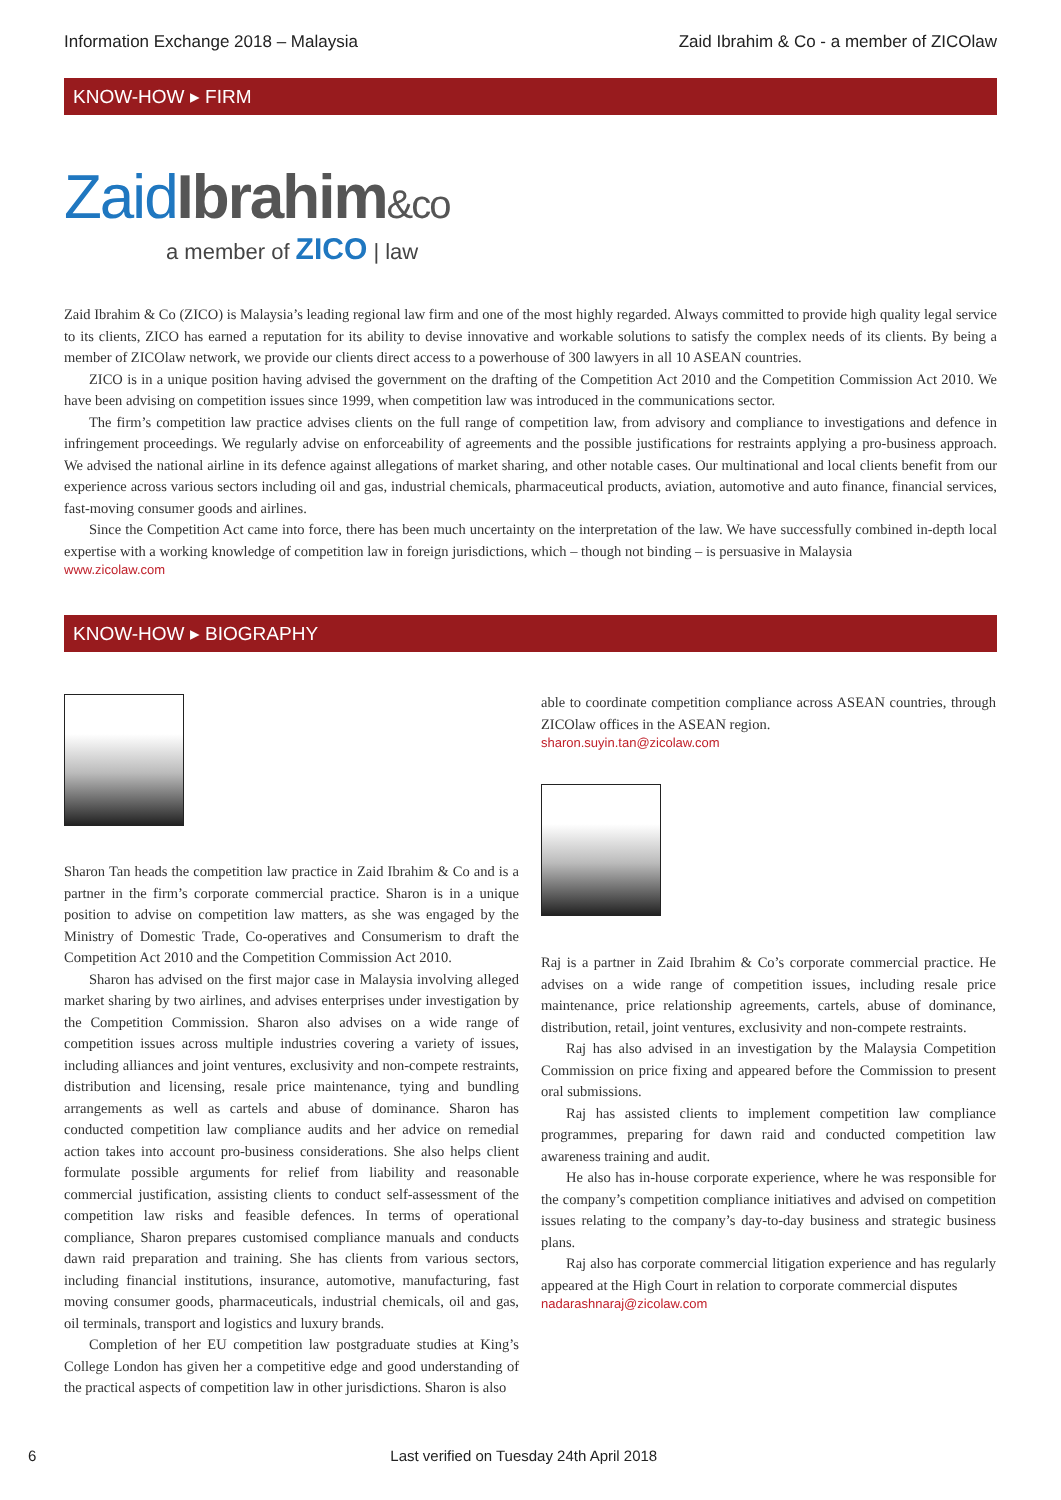Information Exchange 2018 – Malaysia Zaid Ibrahim & Co - a member of ZICOlaw
KNOW-HOW ▸ FIRM
Zaid Ibrahim&co
a member of ZICO | law
Zaid Ibrahim & Co (ZICO) is Malaysia’s leading regional law firm and one of the most highly regarded. Always committed to provide high quality legal service to its clients, ZICO has earned a reputation for its ability to devise innovative and workable solutions to satisfy the complex needs of its clients. By being a member of ZICOlaw network, we provide our clients direct access to a powerhouse of 300 lawyers in all 10 ASEAN countries.
ZICO is in a unique position having advised the government on the drafting of the Competition Act 2010 and the Competition Commission Act 2010. We have been advising on competition issues since 1999, when competition law was introduced in the communications sector.
The firm’s competition law practice advises clients on the full range of competition law, from advisory and compliance to investigations and defence in infringement proceedings. We regularly advise on enforceability of agreements and the possible justifications for restraints applying a pro-business approach. We advised the national airline in its defence against allegations of market sharing, and other notable cases. Our multinational and local clients benefit from our experience across various sectors including oil and gas, industrial chemicals, pharmaceutical products, aviation, automotive and auto finance, financial services, fast-moving consumer goods and airlines.
Since the Competition Act came into force, there has been much uncertainty on the interpretation of the law. We have successfully combined in-depth local expertise with a working knowledge of competition law in foreign jurisdictions, which – though not binding – is persuasive in Malaysia
www.zicolaw.com
KNOW-HOW ▸ BIOGRAPHY
Sharon Tan heads the competition law practice in Zaid Ibrahim & Co and is a partner in the firm’s corporate commercial practice. Sharon is in a unique position to advise on competition law matters, as she was engaged by the Ministry of Domestic Trade, Co-operatives and Consumerism to draft the Competition Act 2010 and the Competition Commission Act 2010.
Sharon has advised on the first major case in Malaysia involving alleged market sharing by two airlines, and advises enterprises under investigation by the Competition Commission. Sharon also advises on a wide range of competition issues across multiple industries covering a variety of issues, including alliances and joint ventures, exclusivity and non-compete restraints, distribution and licensing, resale price maintenance, tying and bundling arrangements as well as cartels and abuse of dominance. Sharon has conducted competition law compliance audits and her advice on remedial action takes into account pro-business considerations. She also helps client formulate possible arguments for relief from liability and reasonable commercial justification, assisting clients to conduct self-assessment of the competition law risks and feasible defences. In terms of operational compliance, Sharon prepares customised compliance manuals and conducts dawn raid preparation and training. She has clients from various sectors, including financial institutions, insurance, automotive, manufacturing, fast moving consumer goods, pharmaceuticals, industrial chemicals, oil and gas, oil terminals, transport and logistics and luxury brands.
Completion of her EU competition law postgraduate studies at King’s College London has given her a competitive edge and good understanding of the practical aspects of competition law in other jurisdictions. Sharon is also
able to coordinate competition compliance across ASEAN countries, through ZICOlaw offices in the ASEAN region.
sharon.suyin.tan@zicolaw.com
Raj is a partner in Zaid Ibrahim & Co’s corporate commercial practice. He advises on a wide range of competition issues, including resale price maintenance, price relationship agreements, cartels, abuse of dominance, distribution, retail, joint ventures, exclusivity and non-compete restraints.
Raj has also advised in an investigation by the Malaysia Competition Commission on price fixing and appeared before the Commission to present oral submissions.
Raj has assisted clients to implement competition law compliance programmes, preparing for dawn raid and conducted competition law awareness training and audit.
He also has in-house corporate experience, where he was responsible for the company’s competition compliance initiatives and advised on competition issues relating to the company’s day-to-day business and strategic business plans.
Raj also has corporate commercial litigation experience and has regularly appeared at the High Court in relation to corporate commercial disputes
nadarashnaraj@zicolaw.com
6 Last verified on Tuesday 24th April 2018